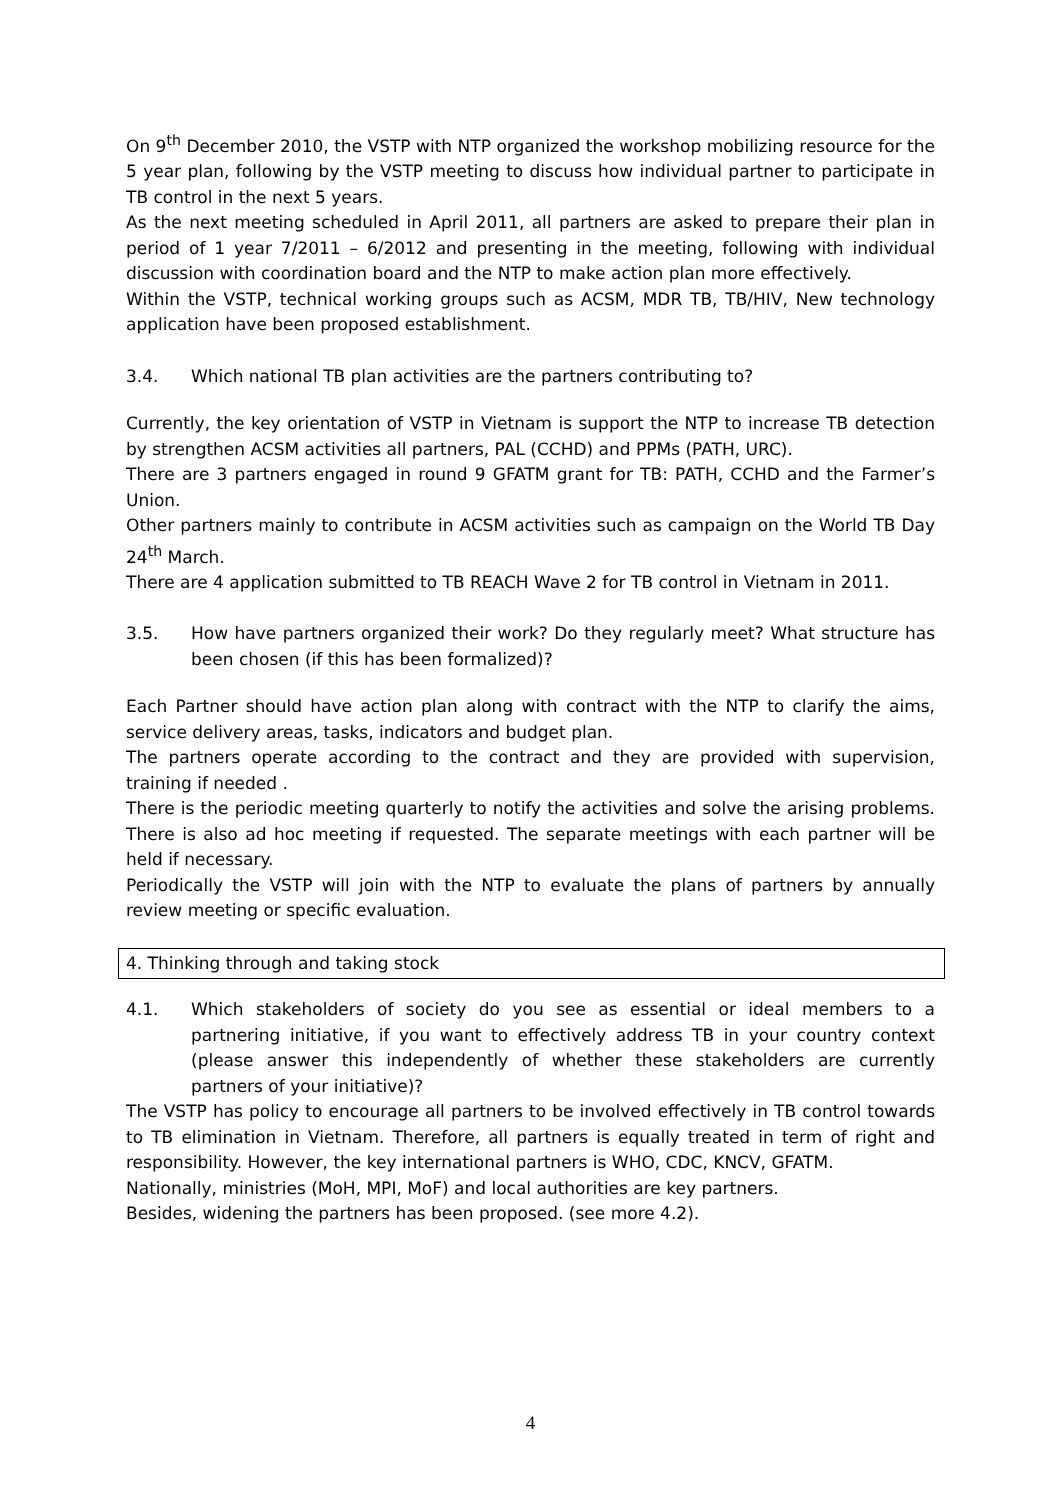On 9<sup>th</sup> December 2010, the VSTP with NTP organized the workshop mobilizing resource for the 5 year plan, following by the VSTP meeting to discuss how individual partner to participate in TB control in the next 5 years.
As the next meeting scheduled in April 2011, all partners are asked to prepare their plan in period of 1 year 7/2011 – 6/2012 and presenting in the meeting, following with individual discussion with coordination board and the NTP to make action plan more effectively.
Within the VSTP, technical working groups such as ACSM, MDR TB, TB/HIV, New technology application have been proposed establishment.
3.4. Which national TB plan activities are the partners contributing to?
Currently, the key orientation of VSTP in Vietnam is support the NTP to increase TB detection by strengthen ACSM activities all partners, PAL (CCHD) and PPMs (PATH, URC).
There are 3 partners engaged in round 9 GFATM grant for TB: PATH, CCHD and the Farmer’s Union.
Other partners mainly to contribute in ACSM activities such as campaign on the World TB Day 24<sup>th</sup> March.
There are 4 application submitted to TB REACH Wave 2 for TB control in Vietnam in 2011.
3.5. How have partners organized their work? Do they regularly meet? What structure has been chosen (if this has been formalized)?
Each Partner should have action plan along with contract with the NTP to clarify the aims, service delivery areas, tasks, indicators and budget plan.
The partners operate according to the contract and they are provided with supervision, training if needed .
There is the periodic meeting quarterly to notify the activities and solve the arising problems. There is also ad hoc meeting if requested. The separate meetings with each partner will be held if necessary.
Periodically the VSTP will join with the NTP to evaluate the plans of partners by annually review meeting or specific evaluation.
4. Thinking through and taking stock
4.1. Which stakeholders of society do you see as essential or ideal members to a partnering initiative, if you want to effectively address TB in your country context (please answer this independently of whether these stakeholders are currently partners of your initiative)?
The VSTP has policy to encourage all partners to be involved effectively in TB control towards to TB elimination in Vietnam. Therefore, all partners is equally treated in term of right and responsibility. However, the key international partners is WHO, CDC, KNCV, GFATM.
Nationally, ministries (MoH, MPI, MoF) and local authorities are key partners.
Besides, widening the partners has been proposed. (see more 4.2).
4